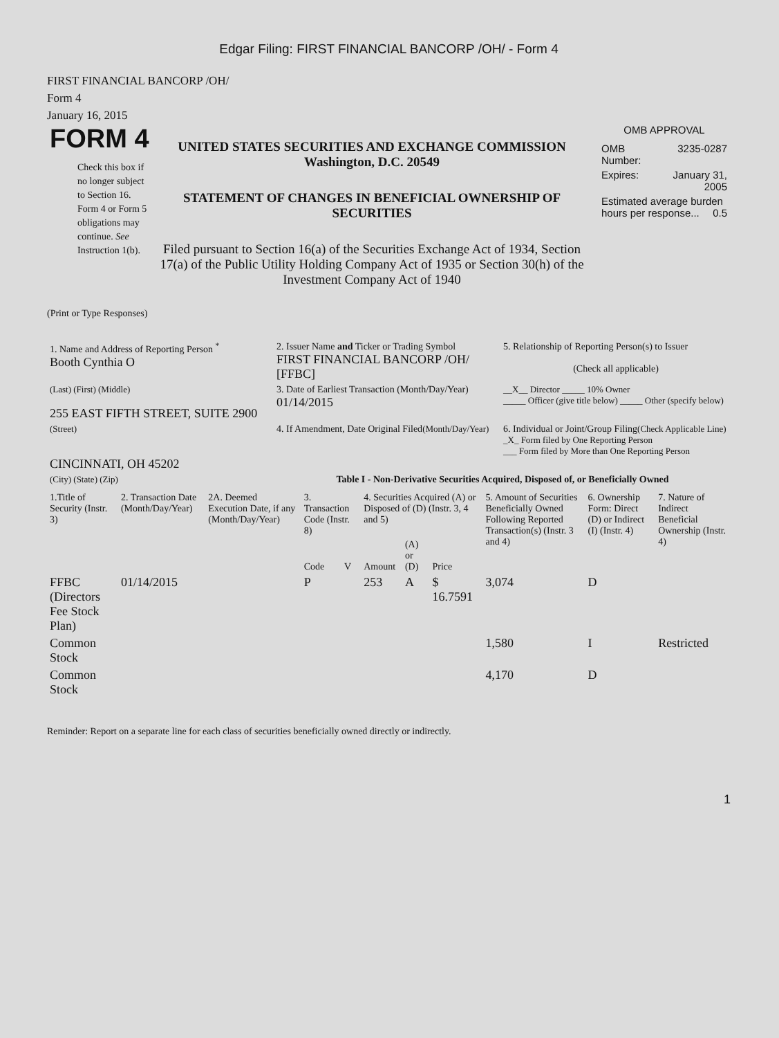Edgar Filing: FIRST FINANCIAL BANCORP /OH/ - Form 4
FIRST FINANCIAL BANCORP /OH/
Form 4
January 16, 2015
FORM 4
Check this box if no longer subject to Section 16. Form 4 or Form 5 obligations may continue. See Instruction 1(b).
UNITED STATES SECURITIES AND EXCHANGE COMMISSION
Washington, D.C. 20549
STATEMENT OF CHANGES IN BENEFICIAL OWNERSHIP OF SECURITIES
Filed pursuant to Section 16(a) of the Securities Exchange Act of 1934, Section 17(a) of the Public Utility Holding Company Act of 1935 or Section 30(h) of the Investment Company Act of 1940
OMB APPROVAL
| OMB Number: | 3235-0287 |
| Expires: | January 31, 2005 |
| Estimated average burden hours per response... 0.5 | |
(Print or Type Responses)
| 1. Name and Address of Reporting Person <sup>*</sup> Booth Cynthia O | 2. Issuer Name and Ticker or Trading Symbol FIRST FINANCIAL BANCORP /OH/ [FFBC] | 5. Relationship of Reporting Person(s) to Issuer (Check all applicable) |
| (Last) (First) (Middle) 255 EAST FIFTH STREET, SUITE 2900 | 3. Date of Earliest Transaction (Month/Day/Year) 01/14/2015 | __X__ Director _____ 10% Owner _____ Officer (give title below) _____ Other (specify below) |
| (Street) CINCINNATI, OH 45202 | 4. If Amendment, Date Original Filed (Month/Day/Year) | 6. Individual or Joint/Group Filing (Check Applicable Line) _X_ Form filed by One Reporting Person ___ Form filed by More than One Reporting Person |
| (City) (State) (Zip) | Table I - Non-Derivative Securities Acquired, Disposed of, or Beneficially Owned | |
| 1.Title of Security (Instr. 3) | 2. Transaction Date (Month/Day/Year) | 2A. Deemed Execution Date, if any (Month/Day/Year) | 3. Transaction Code (Instr. 8) | | 4. Securities Acquired (A) or Disposed of (D) (Instr. 3, 4 and 5) | | | 5. Amount of Securities Beneficially Owned Following Reported Transaction(s) (Instr. 3 and 4) | 6. Ownership Form: Direct (D) or Indirect (I) (Instr. 4) | 7. Nature of Indirect Beneficial Ownership (Instr. 4) |
| --- | --- | --- | --- | --- | --- | --- | --- | --- | --- | --- |
| | | | Code | V | Amount | (A) or (D) | Price | | | |
| FFBC (Directors Fee Stock Plan) | 01/14/2015 | | P | | 253 | A | $ 16.7591 | 3,074 | D | |
| Common Stock | | | | | | | | 1,580 | I | Restricted |
| Common Stock | | | | | | | | 4,170 | D | |
Reminder: Report on a separate line for each class of securities beneficially owned directly or indirectly.
1